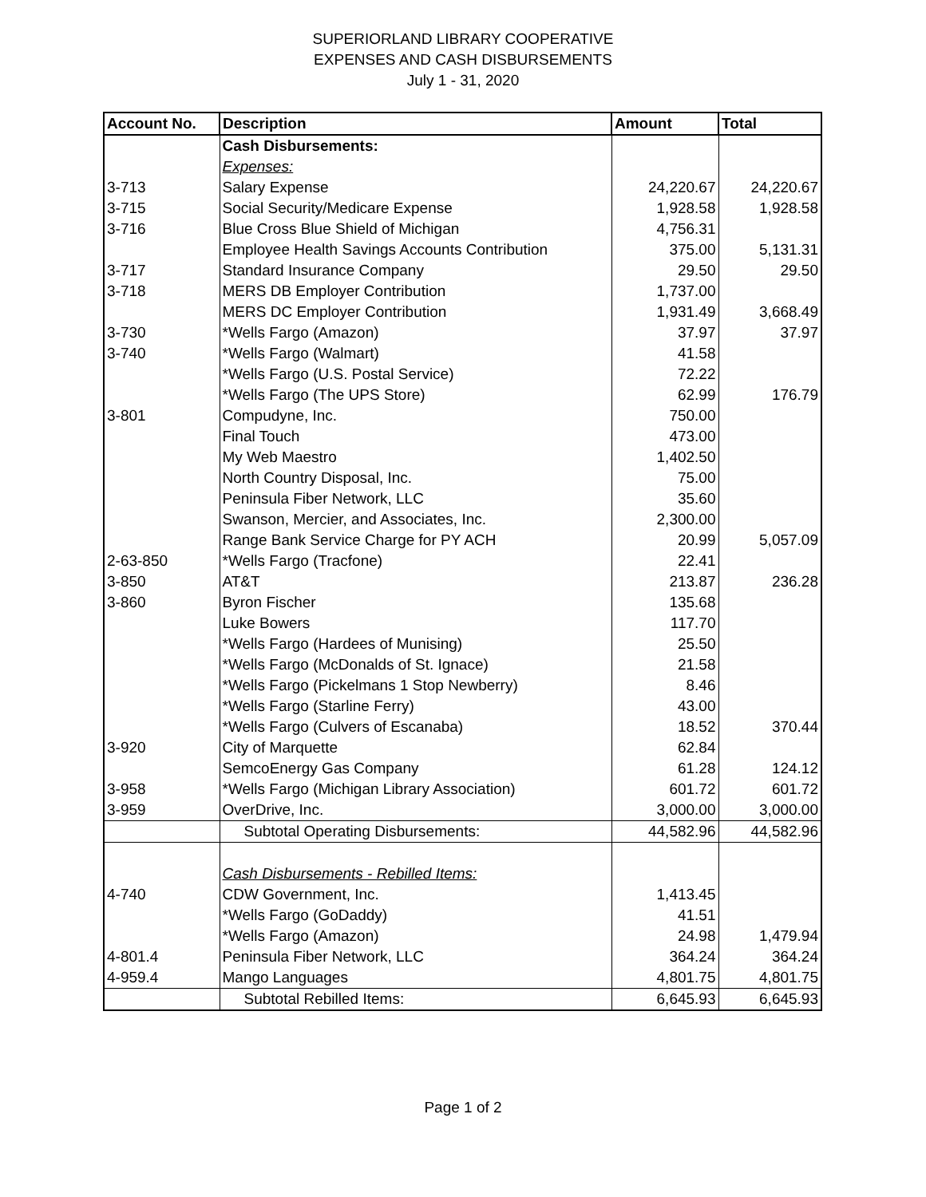SUPERIORLAND LIBRARY COOPERATIVE
EXPENSES AND CASH DISBURSEMENTS
July 1 - 31, 2020
| Account No. | Description | Amount | Total |
| --- | --- | --- | --- |
| | Cash Disbursements: | | |
| | Expenses: | | |
| 3-713 | Salary Expense | 24,220.67 | 24,220.67 |
| 3-715 | Social Security/Medicare Expense | 1,928.58 | 1,928.58 |
| 3-716 | Blue Cross Blue Shield of Michigan | 4,756.31 | |
| | Employee Health Savings Accounts Contribution | 375.00 | 5,131.31 |
| 3-717 | Standard Insurance Company | 29.50 | 29.50 |
| 3-718 | MERS DB Employer Contribution | 1,737.00 | |
| | MERS DC Employer Contribution | 1,931.49 | 3,668.49 |
| 3-730 | *Wells Fargo (Amazon) | 37.97 | 37.97 |
| 3-740 | *Wells Fargo (Walmart) | 41.58 | |
| | *Wells Fargo (U.S. Postal Service) | 72.22 | |
| | *Wells Fargo (The UPS Store) | 62.99 | 176.79 |
| 3-801 | Compudyne, Inc. | 750.00 | |
| | Final Touch | 473.00 | |
| | My Web Maestro | 1,402.50 | |
| | North Country Disposal, Inc. | 75.00 | |
| | Peninsula Fiber Network, LLC | 35.60 | |
| | Swanson, Mercier, and Associates, Inc. | 2,300.00 | |
| | Range Bank Service Charge for PY ACH | 20.99 | 5,057.09 |
| 2-63-850 | *Wells Fargo (Tracfone) | 22.41 | |
| 3-850 | AT&T | 213.87 | 236.28 |
| 3-860 | Byron Fischer | 135.68 | |
| | Luke Bowers | 117.70 | |
| | *Wells Fargo (Hardees of Munising) | 25.50 | |
| | *Wells Fargo (McDonalds of St. Ignace) | 21.58 | |
| | *Wells Fargo (Pickelmans 1 Stop Newberry) | 8.46 | |
| | *Wells Fargo (Starline Ferry) | 43.00 | |
| | *Wells Fargo (Culvers of Escanaba) | 18.52 | 370.44 |
| 3-920 | City of Marquette | 62.84 | |
| | SemcoEnergy Gas Company | 61.28 | 124.12 |
| 3-958 | *Wells Fargo (Michigan Library Association) | 601.72 | 601.72 |
| 3-959 | OverDrive, Inc. | 3,000.00 | 3,000.00 |
| | Subtotal Operating Disbursements: | 44,582.96 | 44,582.96 |
| | Cash Disbursements - Rebilled Items: | | |
| 4-740 | CDW Government, Inc. | 1,413.45 | |
| | *Wells Fargo (GoDaddy) | 41.51 | |
| | *Wells Fargo (Amazon) | 24.98 | 1,479.94 |
| 4-801.4 | Peninsula Fiber Network, LLC | 364.24 | 364.24 |
| 4-959.4 | Mango Languages | 4,801.75 | 4,801.75 |
| | Subtotal Rebilled Items: | 6,645.93 | 6,645.93 |
Page 1 of 2